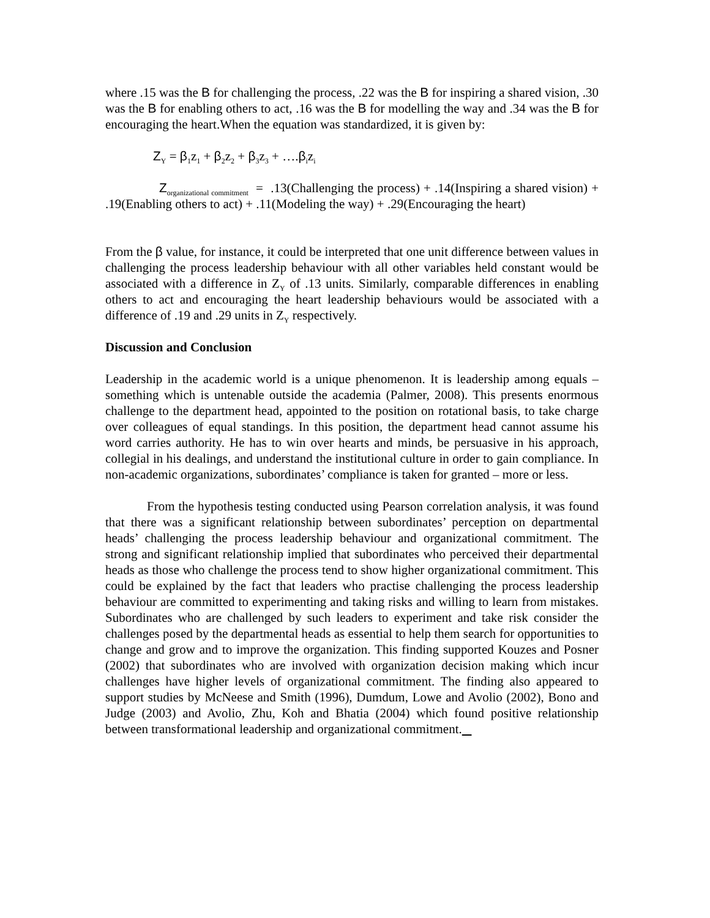where .15 was the B for challenging the process, .22 was the B for inspiring a shared vision, .30 was the B for enabling others to act, .16 was the B for modelling the way and .34 was the B for encouraging the heart.When the equation was standardized, it is given by:
Z<sub>Y</sub> = β<sub>1</sub>z<sub>1</sub> + β<sub>2</sub>z<sub>2</sub> + β<sub>3</sub>z<sub>3</sub> + ….β<sub>i</sub>z<sub>i</sub>
Z<sub>organizational commitment</sub> = .13(Challenging the process) + .14(Inspiring a shared vision) + .19(Enabling others to act) + .11(Modeling the way) + .29(Encouraging the heart)
From the β value, for instance, it could be interpreted that one unit difference between values in challenging the process leadership behaviour with all other variables held constant would be associated with a difference in Z<sub>Y</sub> of .13 units. Similarly, comparable differences in enabling others to act and encouraging the heart leadership behaviours would be associated with a difference of .19 and .29 units in Z<sub>Y</sub> respectively.
Discussion and Conclusion
Leadership in the academic world is a unique phenomenon. It is leadership among equals –something which is untenable outside the academia (Palmer, 2008). This presents enormous challenge to the department head, appointed to the position on rotational basis, to take charge over colleagues of equal standings. In this position, the department head cannot assume his word carries authority. He has to win over hearts and minds, be persuasive in his approach, collegial in his dealings, and understand the institutional culture in order to gain compliance. In non-academic organizations, subordinates’ compliance is taken for granted – more or less.
From the hypothesis testing conducted using Pearson correlation analysis, it was found that there was a significant relationship between subordinates’ perception on departmental heads’ challenging the process leadership behaviour and organizational commitment. The strong and significant relationship implied that subordinates who perceived their departmental heads as those who challenge the process tend to show higher organizational commitment. This could be explained by the fact that leaders who practise challenging the process leadership behaviour are committed to experimenting and taking risks and willing to learn from mistakes. Subordinates who are challenged by such leaders to experiment and take risk consider the challenges posed by the departmental heads as essential to help them search for opportunities to change and grow and to improve the organization. This finding supported Kouzes and Posner (2002) that subordinates who are involved with organization decision making which incur challenges have higher levels of organizational commitment. The finding also appeared to support studies by McNeese and Smith (1996), Dumdum, Lowe and Avolio (2002), Bono and Judge (2003) and Avolio, Zhu, Koh and Bhatia (2004) which found positive relationship between transformational leadership and organizational commitment.